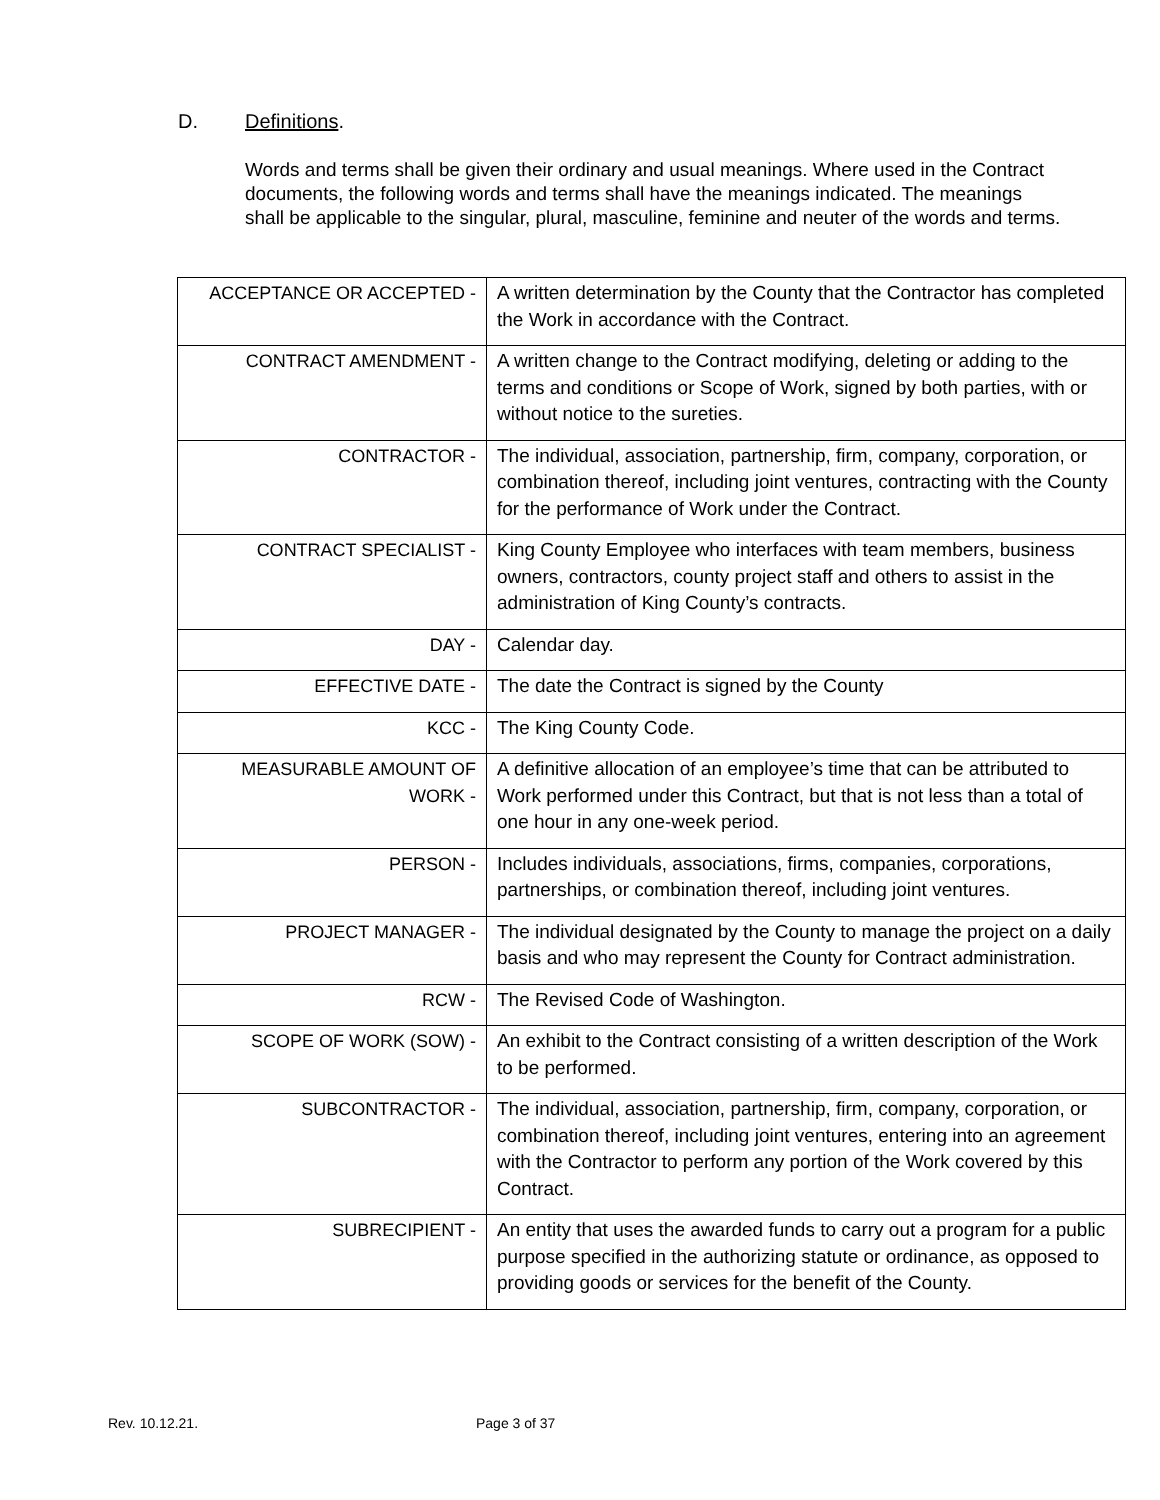D. Definitions.
Words and terms shall be given their ordinary and usual meanings. Where used in the Contract documents, the following words and terms shall have the meanings indicated. The meanings shall be applicable to the singular, plural, masculine, feminine and neuter of the words and terms.
| ACCEPTANCE OR ACCEPTED - | A written determination by the County that the Contractor has completed the Work in accordance with the Contract. |
| CONTRACT AMENDMENT - | A written change to the Contract modifying, deleting or adding to the terms and conditions or Scope of Work, signed by both parties, with or without notice to the sureties. |
| CONTRACTOR - | The individual, association, partnership, firm, company, corporation, or combination thereof, including joint ventures, contracting with the County for the performance of Work under the Contract. |
| CONTRACT SPECIALIST - | King County Employee who interfaces with team members, business owners, contractors, county project staff and others to assist in the administration of King County’s contracts. |
| DAY - | Calendar day. |
| EFFECTIVE DATE - | The date the Contract is signed by the County |
| KCC - | The King County Code. |
| MEASURABLE AMOUNT OF WORK - | A definitive allocation of an employee’s time that can be attributed to Work performed under this Contract, but that is not less than a total of one hour in any one-week period. |
| PERSON - | Includes individuals, associations, firms, companies, corporations, partnerships, or combination thereof, including joint ventures. |
| PROJECT MANAGER - | The individual designated by the County to manage the project on a daily basis and who may represent the County for Contract administration. |
| RCW - | The Revised Code of Washington. |
| SCOPE OF WORK (SOW) - | An exhibit to the Contract consisting of a written description of the Work to be performed. |
| SUBCONTRACTOR - | The individual, association, partnership, firm, company, corporation, or combination thereof, including joint ventures, entering into an agreement with the Contractor to perform any portion of the Work covered by this Contract. |
| SUBRECIPIENT - | An entity that uses the awarded funds to carry out a program for a public purpose specified in the authorizing statute or ordinance, as opposed to providing goods or services for the benefit of the County. |
Rev. 10.12.21. Page 3 of 37